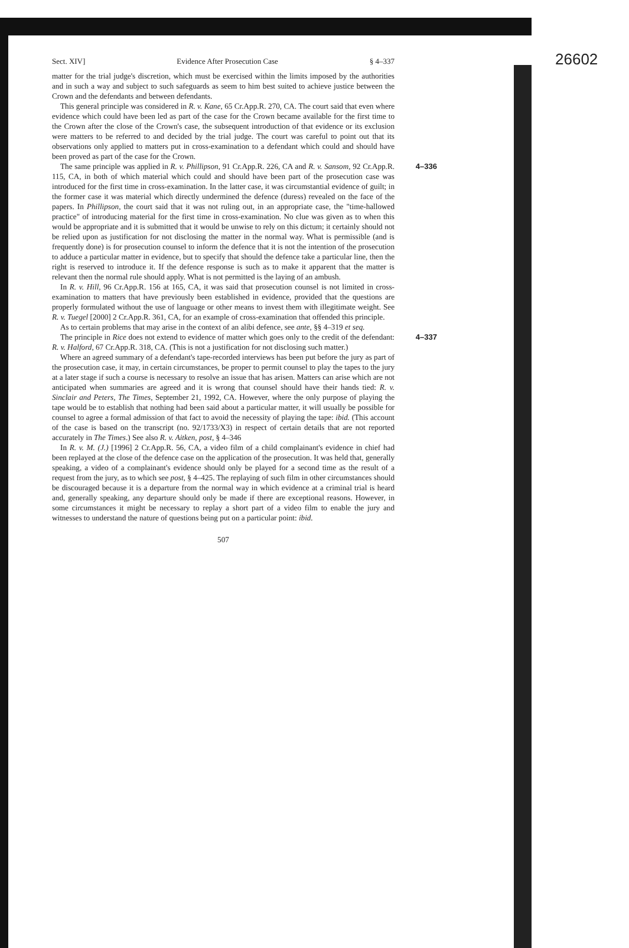26602
Sect. XIV] Evidence After Prosecution Case § 4–337
matter for the trial judge's discretion, which must be exercised within the limits imposed by the authorities and in such a way and subject to such safeguards as seem to him best suited to achieve justice between the Crown and the defendants and between defendants.
This general principle was considered in R. v. Kane, 65 Cr.App.R. 270, CA. The court said that even where evidence which could have been led as part of the case for the Crown became available for the first time to the Crown after the close of the Crown's case, the subsequent introduction of that evidence or its exclusion were matters to be referred to and decided by the trial judge. The court was careful to point out that its observations only applied to matters put in cross-examination to a defendant which could and should have been proved as part of the case for the Crown.
4–336 The same principle was applied in R. v. Phillipson, 91 Cr.App.R. 226, CA and R. v. Sansom, 92 Cr.App.R. 115, CA, in both of which material which could and should have been part of the prosecution case was introduced for the first time in cross-examination. In the latter case, it was circumstantial evidence of guilt; in the former case it was material which directly undermined the defence (duress) revealed on the face of the papers. In Phillipson, the court said that it was not ruling out, in an appropriate case, the "time-hallowed practice" of introducing material for the first time in cross-examination. No clue was given as to when this would be appropriate and it is submitted that it would be unwise to rely on this dictum; it certainly should not be relied upon as justification for not disclosing the matter in the normal way. What is permissible (and is frequently done) is for prosecution counsel to inform the defence that it is not the intention of the prosecution to adduce a particular matter in evidence, but to specify that should the defence take a particular line, then the right is reserved to introduce it. If the defence response is such as to make it apparent that the matter is relevant then the normal rule should apply. What is not permitted is the laying of an ambush.
In R. v. Hill, 96 Cr.App.R. 156 at 165, CA, it was said that prosecution counsel is not limited in cross-examination to matters that have previously been established in evidence, provided that the questions are properly formulated without the use of language or other means to invest them with illegitimate weight. See R. v. Tuegel [2000] 2 Cr.App.R. 361, CA, for an example of cross-examination that offended this principle.
As to certain problems that may arise in the context of an alibi defence, see ante, §§ 4–319 et seq.
4–337 The principle in Rice does not extend to evidence of matter which goes only to the credit of the defendant: R. v. Halford, 67 Cr.App.R. 318, CA. (This is not a justification for not disclosing such matter.)
Where an agreed summary of a defendant's tape-recorded interviews has been put before the jury as part of the prosecution case, it may, in certain circumstances, be proper to permit counsel to play the tapes to the jury at a later stage if such a course is necessary to resolve an issue that has arisen. Matters can arise which are not anticipated when summaries are agreed and it is wrong that counsel should have their hands tied: R. v. Sinclair and Peters, The Times, September 21, 1992, CA. However, where the only purpose of playing the tape would be to establish that nothing had been said about a particular matter, it will usually be possible for counsel to agree a formal admission of that fact to avoid the necessity of playing the tape: ibid. (This account of the case is based on the transcript (no. 92/1733/X3) in respect of certain details that are not reported accurately in The Times.) See also R. v. Aitken, post, § 4–346
In R. v. M. (J.) [1996] 2 Cr.App.R. 56, CA, a video film of a child complainant's evidence in chief had been replayed at the close of the defence case on the application of the prosecution. It was held that, generally speaking, a video of a complainant's evidence should only be played for a second time as the result of a request from the jury, as to which see post, § 4–425. The replaying of such film in other circumstances should be discouraged because it is a departure from the normal way in which evidence at a criminal trial is heard and, generally speaking, any departure should only be made if there are exceptional reasons. However, in some circumstances it might be necessary to replay a short part of a video film to enable the jury and witnesses to understand the nature of questions being put on a particular point: ibid.
507